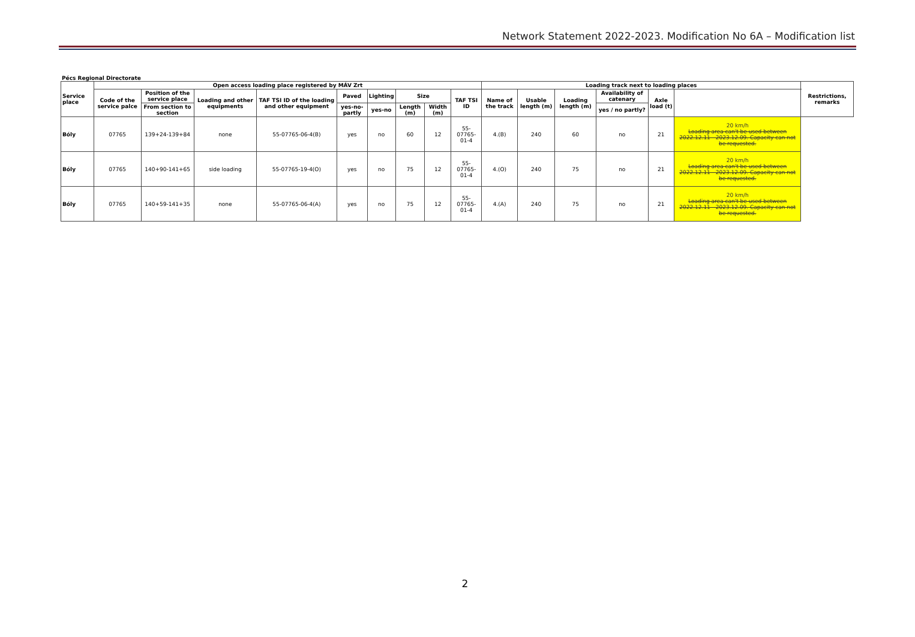Network Statement 2022-2023. Modification No 6A – Modification list
Pécs Regional Directorate
| Service place | Open access loading place registered by MÁV Zrt | | | | | | | | | Loading track next to loading places | | | | | | Restrictions, remarks |
| --- | --- | --- | --- | --- | --- | --- | --- | --- | --- | --- | --- | --- | --- | --- | --- | --- |
| | Code of the service palce | Position of the service place | Loading and other equipments | TAF TSI ID of the loading and other equipment | Paved | Lighting | Size | | TAF TSI ID | Name of the track | Usable length (m) | Loading length (m) | Availability of catenary | Axle load (t) | | |
| | | From section to section | | | yes-no-partly | yes-no | Length (m) | Width (m) | | | | | yes / no partly? | | | |
| Bóly | 07765 | 139+24-139+84 | none | 55-07765-06-4(B) | yes | no | 60 | 12 | 55-07765-01-4 | 4.(B) | 240 | 60 | no | 21 | 20 km/h Loading area can't be used between 2022.12.11 - 2023.12.09. Capacity can not be requested. | |
| Bóly | 07765 | 140+90-141+65 | side loading | 55-07765-19-4(O) | yes | no | 75 | 12 | 55-07765-01-4 | 4.(O) | 240 | 75 | no | 21 | 20 km/h Loading area can't be used between 2022.12.11 - 2023.12.09. Capacity can not be requested. | |
| Bóly | 07765 | 140+59-141+35 | none | 55-07765-06-4(A) | yes | no | 75 | 12 | 55-07765-01-4 | 4.(A) | 240 | 75 | no | 21 | 20 km/h Loading area can't be used between 2022.12.11 - 2023.12.09. Capacity can not be requested. | |
2